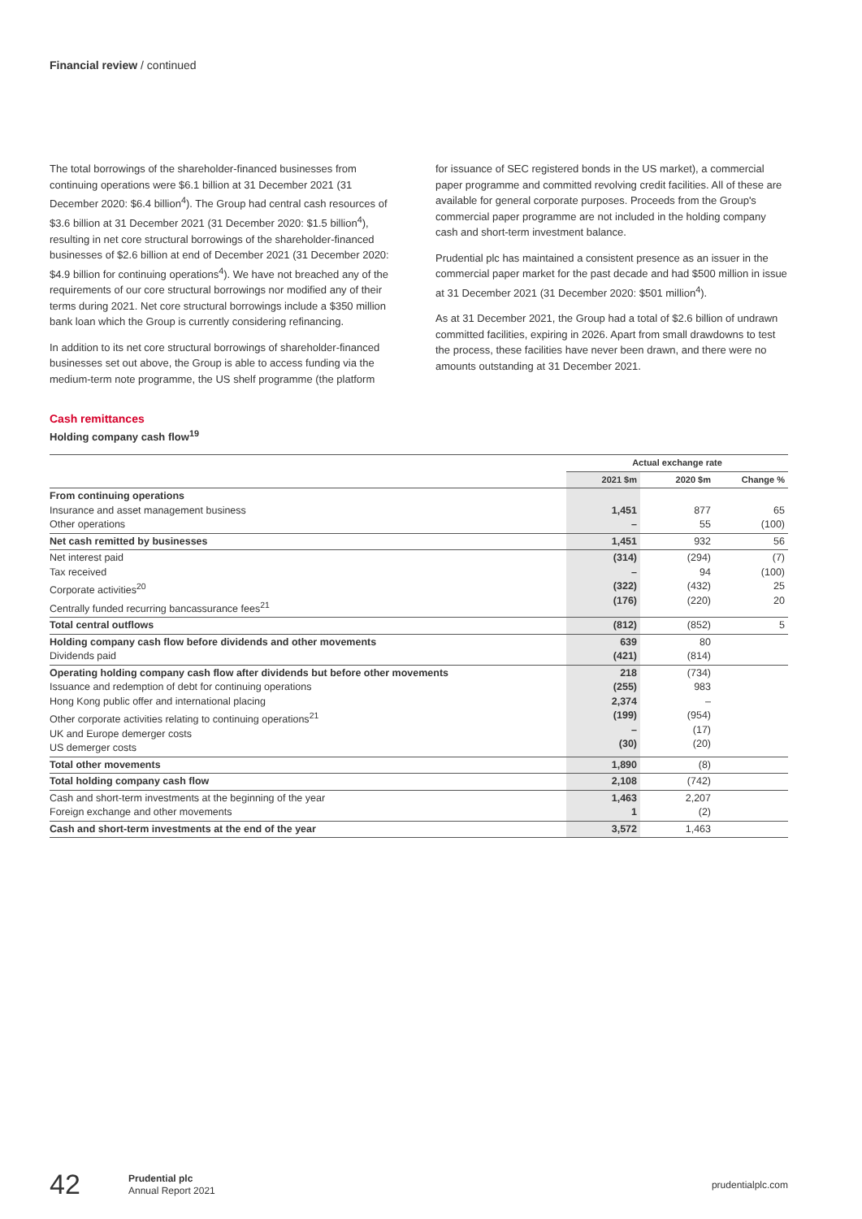Financial review / continued
The total borrowings of the shareholder-financed businesses from continuing operations were $6.1 billion at 31 December 2021 (31 December 2020: $6.4 billion<sup>4</sup>). The Group had central cash resources of $3.6 billion at 31 December 2021 (31 December 2020: $1.5 billion<sup>4</sup>), resulting in net core structural borrowings of the shareholder-financed businesses of $2.6 billion at end of December 2021 (31 December 2020: $4.9 billion for continuing operations<sup>4</sup>). We have not breached any of the requirements of our core structural borrowings nor modified any of their terms during 2021. Net core structural borrowings include a $350 million bank loan which the Group is currently considering refinancing.
In addition to its net core structural borrowings of shareholder-financed businesses set out above, the Group is able to access funding via the medium-term note programme, the US shelf programme (the platform
for issuance of SEC registered bonds in the US market), a commercial paper programme and committed revolving credit facilities. All of these are available for general corporate purposes. Proceeds from the Group's commercial paper programme are not included in the holding company cash and short-term investment balance.
Prudential plc has maintained a consistent presence as an issuer in the commercial paper market for the past decade and had $500 million in issue at 31 December 2021 (31 December 2020: $501 million<sup>4</sup>).
As at 31 December 2021, the Group had a total of $2.6 billion of undrawn committed facilities, expiring in 2026. Apart from small drawdowns to test the process, these facilities have never been drawn, and there were no amounts outstanding at 31 December 2021.
Cash remittances
Holding company cash flow<sup>19</sup>
| | Actual exchange rate | | |
| --- | --- | --- | --- |
| | 2021 $m | 2020 $m | Change % |
| From continuing operations Insurance and asset management business Other operations | 1,451 – | 877 55 | 65 (100) |
| Net cash remitted by businesses | 1,451 | 932 | 56 |
| Net interest paid Tax received Corporate activities<sup>20</sup> Centrally funded recurring bancassurance fees<sup>21</sup> | (314) – (322) (176) | (294) 94 (432) (220) | (7) (100) 25 20 |
| Total central outflows | (812) | (852) | 5 |
| Holding company cash flow before dividends and other movements Dividends paid | 639 (421) | 80 (814) | |
| Operating holding company cash flow after dividends but before other movements Issuance and redemption of debt for continuing operations Hong Kong public offer and international placing Other corporate activities relating to continuing operations<sup>21</sup> UK and Europe demerger costs US demerger costs | 218 (255) 2,374 (199) – (30) | (734) 983 – (954) (17) (20) | |
| Total other movements | 1,890 | (8) | |
| Total holding company cash flow | 2,108 | (742) | |
| Cash and short-term investments at the beginning of the year Foreign exchange and other movements | 1,463 1 | 2,207 (2) | |
| Cash and short-term investments at the end of the year | 3,572 | 1,463 | |
42 Prudential plc
Annual Report 2021 prudentialplc.com